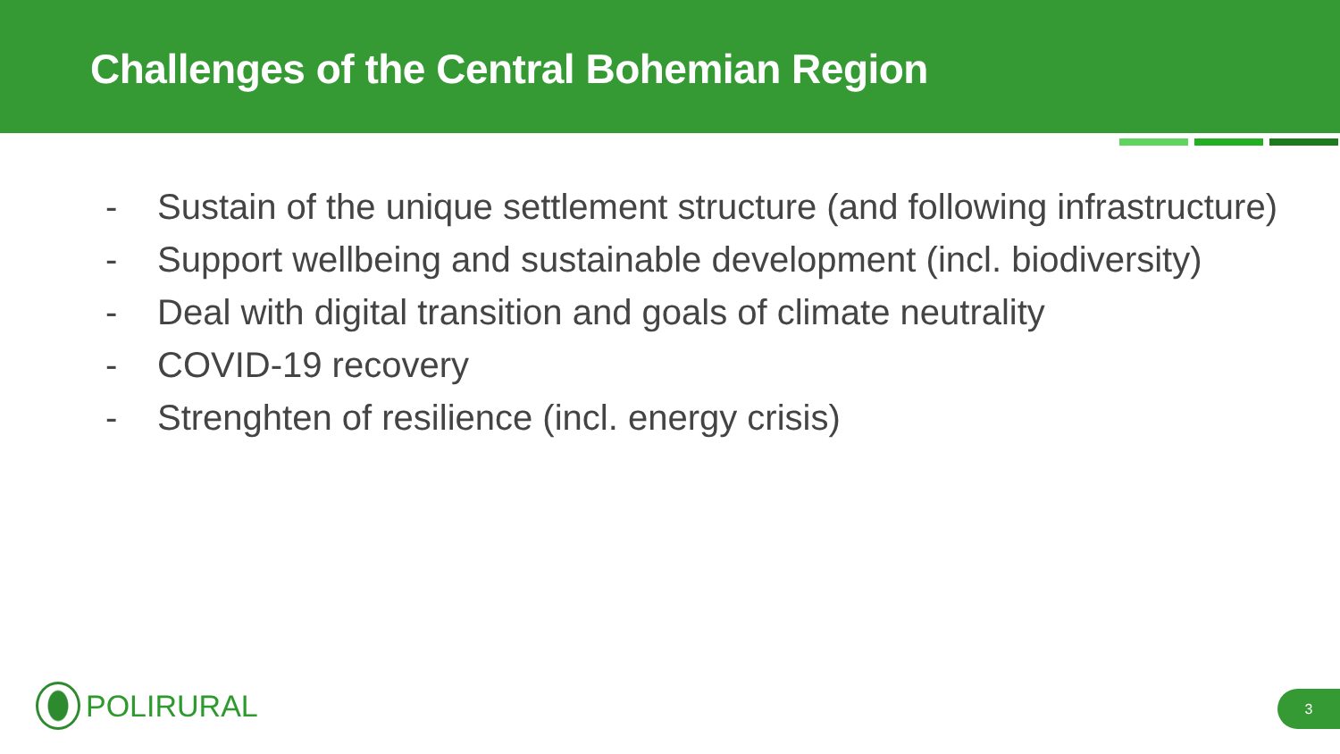Challenges of the Central Bohemian Region
- Sustain of the unique settlement structure (and following infrastructure)
- Support wellbeing and sustainable development (incl. biodiversity)
- Deal with digital transition and goals of climate neutrality
- COVID-19 recovery
- Strenghten of resilience (incl. energy crisis)
POLIRURAL 3